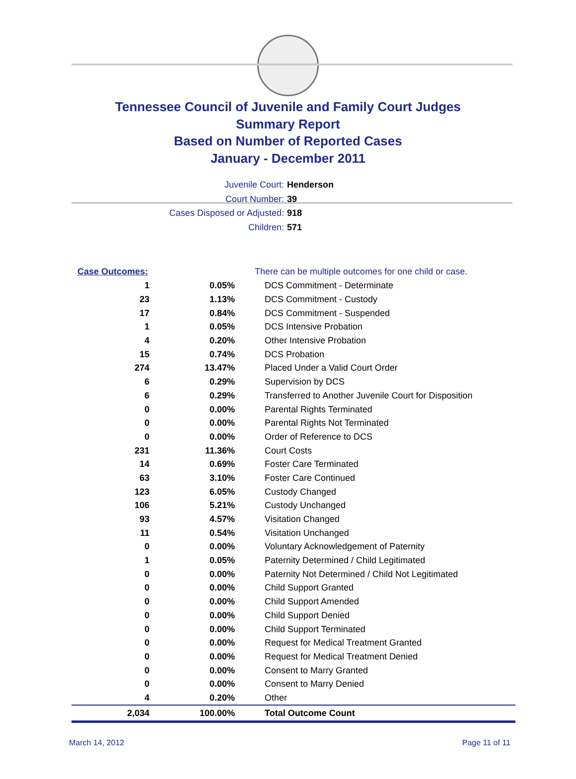Tennessee Council of Juvenile and Family Court Judges
Summary Report
Based on Number of Reported Cases
January - December 2011
Juvenile Court: Henderson
Court Number: 39
Cases Disposed or Adjusted: 918
Children: 571
| Case Outcomes: | | There can be multiple outcomes for one child or case. |
| 1 | 0.05% | DCS Commitment - Determinate |
| 23 | 1.13% | DCS Commitment - Custody |
| 17 | 0.84% | DCS Commitment - Suspended |
| 1 | 0.05% | DCS Intensive Probation |
| 4 | 0.20% | Other Intensive Probation |
| 15 | 0.74% | DCS Probation |
| 274 | 13.47% | Placed Under a Valid Court Order |
| 6 | 0.29% | Supervision by DCS |
| 6 | 0.29% | Transferred to Another Juvenile Court for Disposition |
| 0 | 0.00% | Parental Rights Terminated |
| 0 | 0.00% | Parental Rights Not Terminated |
| 0 | 0.00% | Order of Reference to DCS |
| 231 | 11.36% | Court Costs |
| 14 | 0.69% | Foster Care Terminated |
| 63 | 3.10% | Foster Care Continued |
| 123 | 6.05% | Custody Changed |
| 106 | 5.21% | Custody Unchanged |
| 93 | 4.57% | Visitation Changed |
| 11 | 0.54% | Visitation Unchanged |
| 0 | 0.00% | Voluntary Acknowledgement of Paternity |
| 1 | 0.05% | Paternity Determined / Child Legitimated |
| 0 | 0.00% | Paternity Not Determined / Child Not Legitimated |
| 0 | 0.00% | Child Support Granted |
| 0 | 0.00% | Child Support Amended |
| 0 | 0.00% | Child Support Denied |
| 0 | 0.00% | Child Support Terminated |
| 0 | 0.00% | Request for Medical Treatment Granted |
| 0 | 0.00% | Request for Medical Treatment Denied |
| 0 | 0.00% | Consent to Marry Granted |
| 0 | 0.00% | Consent to Marry Denied |
| 4 | 0.20% | Other |
| 2,034 | 100.00% | Total Outcome Count |
March 14, 2012 Page 11 of 11